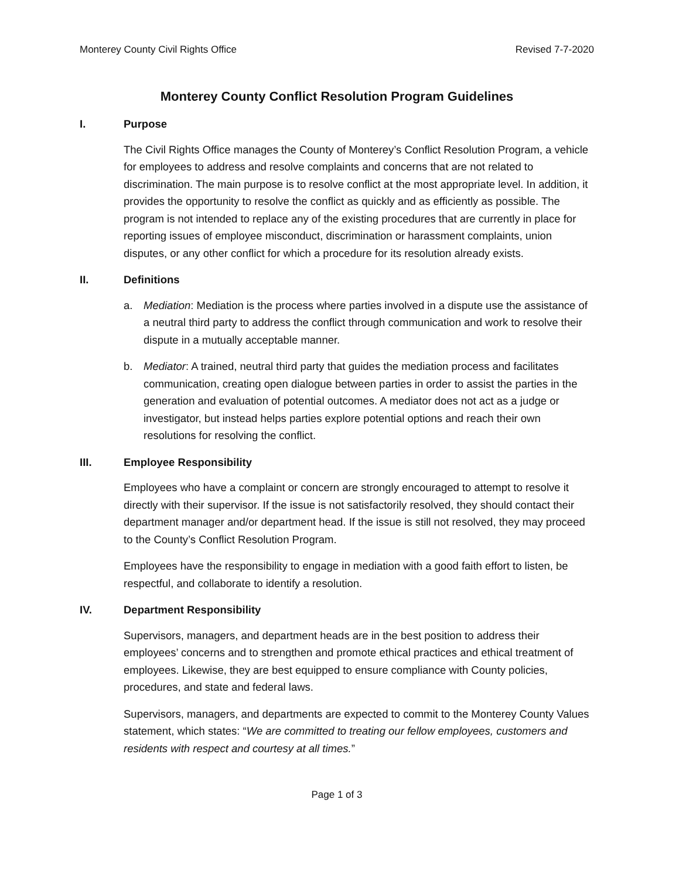Monterey County Civil Rights Office Revised 7-7-2020
Monterey County Conflict Resolution Program Guidelines
I. Purpose
The Civil Rights Office manages the County of Monterey’s Conflict Resolution Program, a vehicle for employees to address and resolve complaints and concerns that are not related to discrimination. The main purpose is to resolve conflict at the most appropriate level. In addition, it provides the opportunity to resolve the conflict as quickly and as efficiently as possible. The program is not intended to replace any of the existing procedures that are currently in place for reporting issues of employee misconduct, discrimination or harassment complaints, union disputes, or any other conflict for which a procedure for its resolution already exists.
II. Definitions
a. Mediation: Mediation is the process where parties involved in a dispute use the assistance of a neutral third party to address the conflict through communication and work to resolve their dispute in a mutually acceptable manner.
b. Mediator: A trained, neutral third party that guides the mediation process and facilitates communication, creating open dialogue between parties in order to assist the parties in the generation and evaluation of potential outcomes. A mediator does not act as a judge or investigator, but instead helps parties explore potential options and reach their own resolutions for resolving the conflict.
III. Employee Responsibility
Employees who have a complaint or concern are strongly encouraged to attempt to resolve it directly with their supervisor. If the issue is not satisfactorily resolved, they should contact their department manager and/or department head. If the issue is still not resolved, they may proceed to the County’s Conflict Resolution Program.
Employees have the responsibility to engage in mediation with a good faith effort to listen, be respectful, and collaborate to identify a resolution.
IV. Department Responsibility
Supervisors, managers, and department heads are in the best position to address their employees’ concerns and to strengthen and promote ethical practices and ethical treatment of employees. Likewise, they are best equipped to ensure compliance with County policies, procedures, and state and federal laws.
Supervisors, managers, and departments are expected to commit to the Monterey County Values statement, which states: “We are committed to treating our fellow employees, customers and residents with respect and courtesy at all times.”
Page 1 of 3